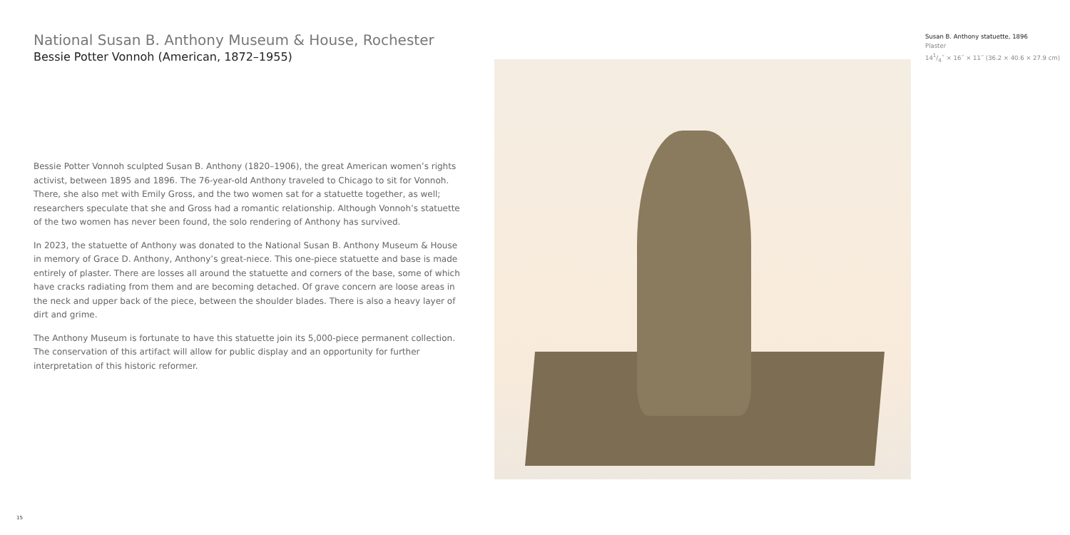National Susan B. Anthony Museum & House, Rochester
Bessie Potter Vonnoh (American, 1872–1955)
Bessie Potter Vonnoh sculpted Susan B. Anthony (1820–1906), the great American women’s rights activist, between 1895 and 1896. The 76-year-old Anthony traveled to Chicago to sit for Vonnoh. There, she also met with Emily Gross, and the two women sat for a statuette together, as well; researchers speculate that she and Gross had a romantic relationship. Although Vonnoh’s statuette of the two women has never been found, the solo rendering of Anthony has survived.
In 2023, the statuette of Anthony was donated to the National Susan B. Anthony Museum & House in memory of Grace D. Anthony, Anthony’s great-niece. This one-piece statuette and base is made entirely of plaster. There are losses all around the statuette and corners of the base, some of which have cracks radiating from them and are becoming detached. Of grave concern are loose areas in the neck and upper back of the piece, between the shoulder blades. There is also a heavy layer of dirt and grime.
The Anthony Museum is fortunate to have this statuette join its 5,000-piece permanent collection. The conservation of this artifact will allow for public display and an opportunity for further interpretation of this historic reformer.
Susan B. Anthony statuette, 1896
Plaster
141/4˝ × 16˝ × 11˝ (36.2 × 40.6 × 27.9 cm)
15